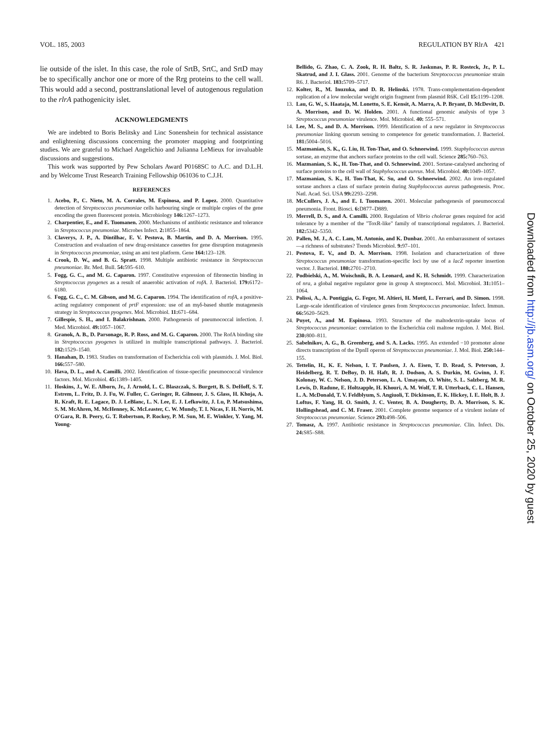VOL. 185, 2003 REGULATION BY RlrA 421
lie outside of the islet. In this case, the role of SrtB, SrtC, and SrtD may be to specifically anchor one or more of the Rrg proteins to the cell wall. This would add a second, posttranslational level of autogenous regulation to the rlrA pathogenicity islet.
ACKNOWLEDGMENTS
We are indebted to Boris Belitsky and Linc Sonenshein for technical assistance and enlightening discussions concerning the promoter mapping and footprinting studies. We are grateful to Michael Angelichio and Julianna LeMieux for invaluable discussions and suggestions.
This work was supported by Pew Scholars Award P0168SC to A.C. and D.L.H. and by Welcome Trust Research Training Fellowship 061036 to C.J.H.
REFERENCES
1. Acebo, P., C. Nieto, M. A. Corrales, M. Espinosa, and P. Lopez. 2000. Quantitative detection of Streptococcus pneumoniae cells harbouring single or multiple copies of the gene encoding the green fluorescent protein. Microbiology 146: 1267–1273.
2. Charpentier, E., and E. Tuomanen. 2000. Mechanisms of antibiotic resistance and tolerance in Streptococcus pneumoniae. Microbes Infect. 2: 1855–1864.
3. Claverys, J. P., A. Dintilhac, E. V. Pestova, B. Martin, and D. A. Morrison. 1995. Construction and evaluation of new drug-resistance cassettes for gene disruption mutagenesis in Streptococcus pneumoniae, using an ami test platform. Gene 164: 123–128.
4. Crook, D. W., and B. G. Spratt. 1998. Multiple antibiotic resistance in Streptococcus pneumoniae. Br. Med. Bull. 54: 595–610.
5. Fogg, G. C., and M. G. Caparon. 1997. Constitutive expression of fibronectin binding in Streptococcus pyogenes as a result of anaerobic activation of rofA. J. Bacteriol. 179: 6172–6180.
6. Fogg, G. C., C. M. Gibson, and M. G. Caparon. 1994. The identification of rofA, a positive-acting regulatory component of prtF expression: use of an mγδ-based shuttle mutagenesis strategy in Streptococcus pyogenes. Mol. Microbiol. 11: 671–684.
7. Gillespie, S. H., and I. Balakrishnan. 2000. Pathogenesis of pneumococcal infection. J. Med. Microbiol. 49: 1057–1067.
8. Granok, A. B., D. Parsonage, R. P. Ross, and M. G. Caparon. 2000. The RofA binding site in Streptococcus pyogenes is utilized in multiple transcriptional pathways. J. Bacteriol. 182: 1529–1540.
9. Hanahan, D. 1983. Studies on transformation of Escherichia coli with plasmids. J. Mol. Biol. 166: 557–580.
10. Hava, D. L., and A. Camilli. 2002. Identification of tissue-specific pneumococcal virulence factors. Mol. Microbiol. 45: 1389–1405.
11. Hoskins, J., W. E. Alborn, Jr., J. Arnold, L. C. Blaszczak, S. Burgett, B. S. DeHoff, S. T. Estrem, L. Fritz, D. J. Fu, W. Fuller, C. Geringer, R. Gilmour, J. S. Glass, H. Khoja, A. R. Kraft, R. E. Lagace, D. J. LeBlanc, L. N. Lee, E. J. Lefkowitz, J. Lu, P. Matsushima, S. M. McAhren, M. McHenney, K. McLeaster, C. W. Mundy, T. I. Nicas, F. H. Norris, M. O'Gara, R. B. Peery, G. T. Robertson, P. Rockey, P. M. Sun, M. E. Winkler, Y. Yang, M. Young-
Bellido, G. Zhao, C. A. Zook, R. H. Baltz, S. R. Jaskunas, P. R. Rosteck, Jr., P. L. Skatrud, and J. I. Glass. 2001. Genome of the bacterium Streptococcus pneumoniae strain R6. J. Bacteriol. 183: 5709–5717.
12. Kolter, R., M. Inuzuka, and D. R. Helinski. 1978. Trans-complementation-dependent replication of a low molecular weight origin fragment from plasmid R6K. Cell 15: 1199–1208.
13. Lau, G. W., S. Haataja, M. Lonetto, S. E. Kensit, A. Marra, A. P. Bryant, D. McDevitt, D. A. Morrison, and D. W. Holden. 2001. A functional genomic analysis of type 3 Streptococcus pneumoniae virulence. Mol. Microbiol. 40: 555–571.
14. Lee, M. S., and D. A. Morrison. 1999. Identification of a new regulator in Streptococcus pneumoniae linking quorum sensing to competence for genetic transformation. J. Bacteriol. 181: 5004–5016.
15. Mazmanian, S. K., G. Liu, H. Ton-That, and O. Schneewind. 1999. Staphylococcus aureus sortase, an enzyme that anchors surface proteins to the cell wall. Science 285: 760–763.
16. Mazmanian, S. K., H. Ton-That, and O. Schneewind. 2001. Sortase-catalysed anchoring of surface proteins to the cell wall of Staphylococcus aureus. Mol. Microbiol. 40: 1049–1057.
17. Mazmanian, S. K., H. Ton-That, K. Su, and O. Schneewind. 2002. An iron-regulated sortase anchors a class of surface protein during Staphylococcus aureus pathogenesis. Proc. Natl. Acad. Sci. USA 99: 2293–2298.
18. McCullers, J. A., and E. I. Tuomanen. 2001. Molecular pathogenesis of pneumococcal pneumonia. Front. Biosci. 6: D877–D889.
19. Merrell, D. S., and A. Camilli. 2000. Regulation of Vibrio cholerae genes required for acid tolerance by a member of the "ToxR-like" family of transcriptional regulators. J. Bacteriol. 182: 5342–5350.
20. Pallen, M. J., A. C. Lam, M. Antonio, and K. Dunbar. 2001. An embarrassment of sortases—a richness of substrates? Trends Microbiol. 9: 97–101.
21. Pestova, E. V., and D. A. Morrison. 1998. Isolation and characterization of three Streptococcus pneumoniae transformation-specific loci by use of a lacZ reporter insertion vector. J. Bacteriol. 180: 2701–2710.
22. Podbielski, A., M. Woischnik, B. A. Leonard, and K. H. Schmidt. 1999. Characterization of nra, a global negative regulator gene in group A streptococci. Mol. Microbiol. 31: 1051–1064.
23. Polissi, A., A. Pontiggia, G. Feger, M. Altieri, H. Mottl, L. Ferrari, and D. Simon. 1998. Large-scale identification of virulence genes from Streptococcus pneumoniae. Infect. Immun. 66: 5620–5629.
24. Puyet, A., and M. Espinosa. 1993. Structure of the maltodextrin-uptake locus of Streptococcus pneumoniae: correlation to the Escherichia coli maltose regulon. J. Mol. Biol. 230: 800–811.
25. Sabelnikov, A. G., B. Greenberg, and S. A. Lacks. 1995. An extended −10 promoter alone directs transcription of the DpnII operon of Streptococcus pneumoniae. J. Mol. Biol. 250: 144–155.
26. Tettelin, H., K. E. Nelson, I. T. Paulsen, J. A. Eisen, T. D. Read, S. Peterson, J. Heidelberg, R. T. DeBoy, D. H. Haft, R. J. Dodson, A. S. Durkin, M. Gwinn, J. F. Kolonay, W. C. Nelson, J. D. Peterson, L. A. Umayam, O. White, S. L. Salzberg, M. R. Lewis, D. Radune, E. Holtzapple, H. Khouri, A. M. Wolf, T. R. Utterback, C. L. Hansen, L. A. McDonald, T. V. Feldblyum, S. Angiuoli, T. Dickinson, E. K. Hickey, I. E. Holt, B. J. Loftus, F. Yang, H. O. Smith, J. C. Venter, B. A. Dougherty, D. A. Morrison, S. K. Hollingshead, and C. M. Fraser. 2001. Complete genome sequence of a virulent isolate of Streptococcus pneumoniae. Science 293: 498–506.
27. Tomasz, A. 1997. Antibiotic resistance in Streptococcus pneumoniae. Clin. Infect. Dis. 24: S85–S88.
Downloaded from http://jb.asm.org/ on October 25, 2020 by guest